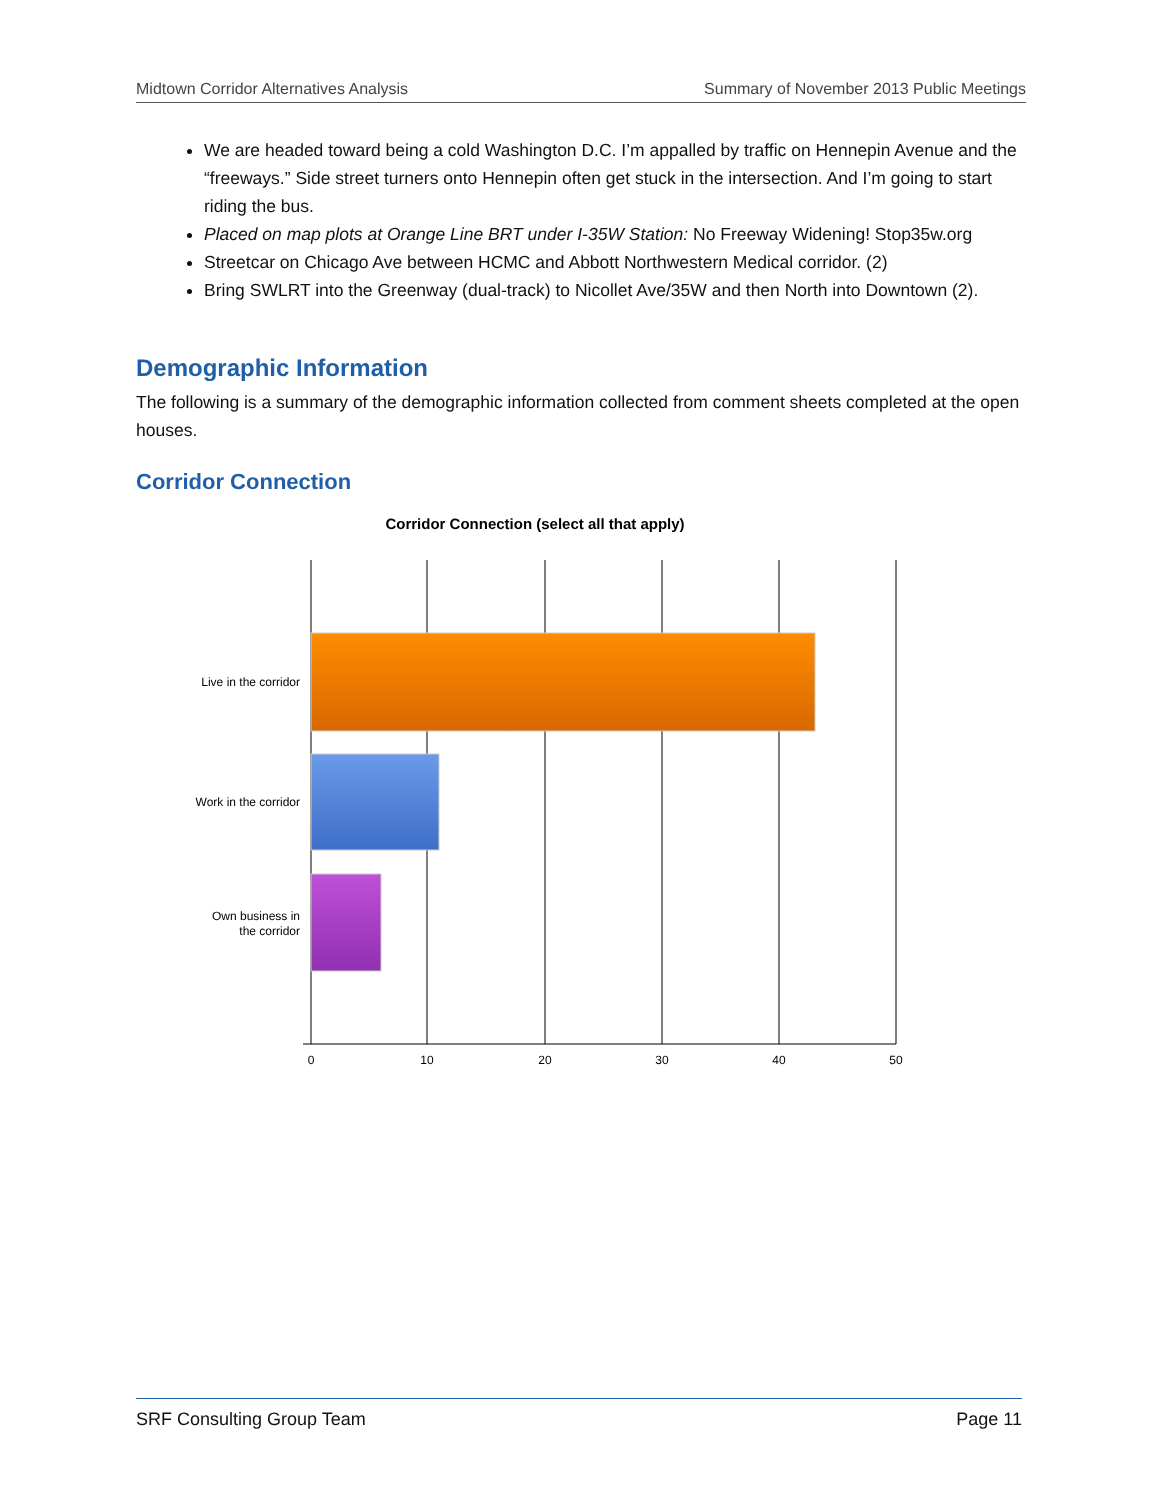Midtown Corridor Alternatives Analysis Summary of November 2013 Public Meetings
We are headed toward being a cold Washington D.C. I’m appalled by traffic on Hennepin Avenue and the “freeways.” Side street turners onto Hennepin often get stuck in the intersection. And I’m going to start riding the bus.
Placed on map plots at Orange Line BRT under I-35W Station: No Freeway Widening! Stop35w.org
Streetcar on Chicago Ave between HCMC and Abbott Northwestern Medical corridor. (2)
Bring SWLRT into the Greenway (dual-track) to Nicollet Ave/35W and then North into Downtown (2).
Demographic Information
The following is a summary of the demographic information collected from comment sheets completed at the open houses.
Corridor Connection
Corridor Connection (select all that apply)
Live in the corridor
Work in the corridor
Own business in
the corridor
0
10
20
30
40
50
SRF Consulting Group Team Page 11